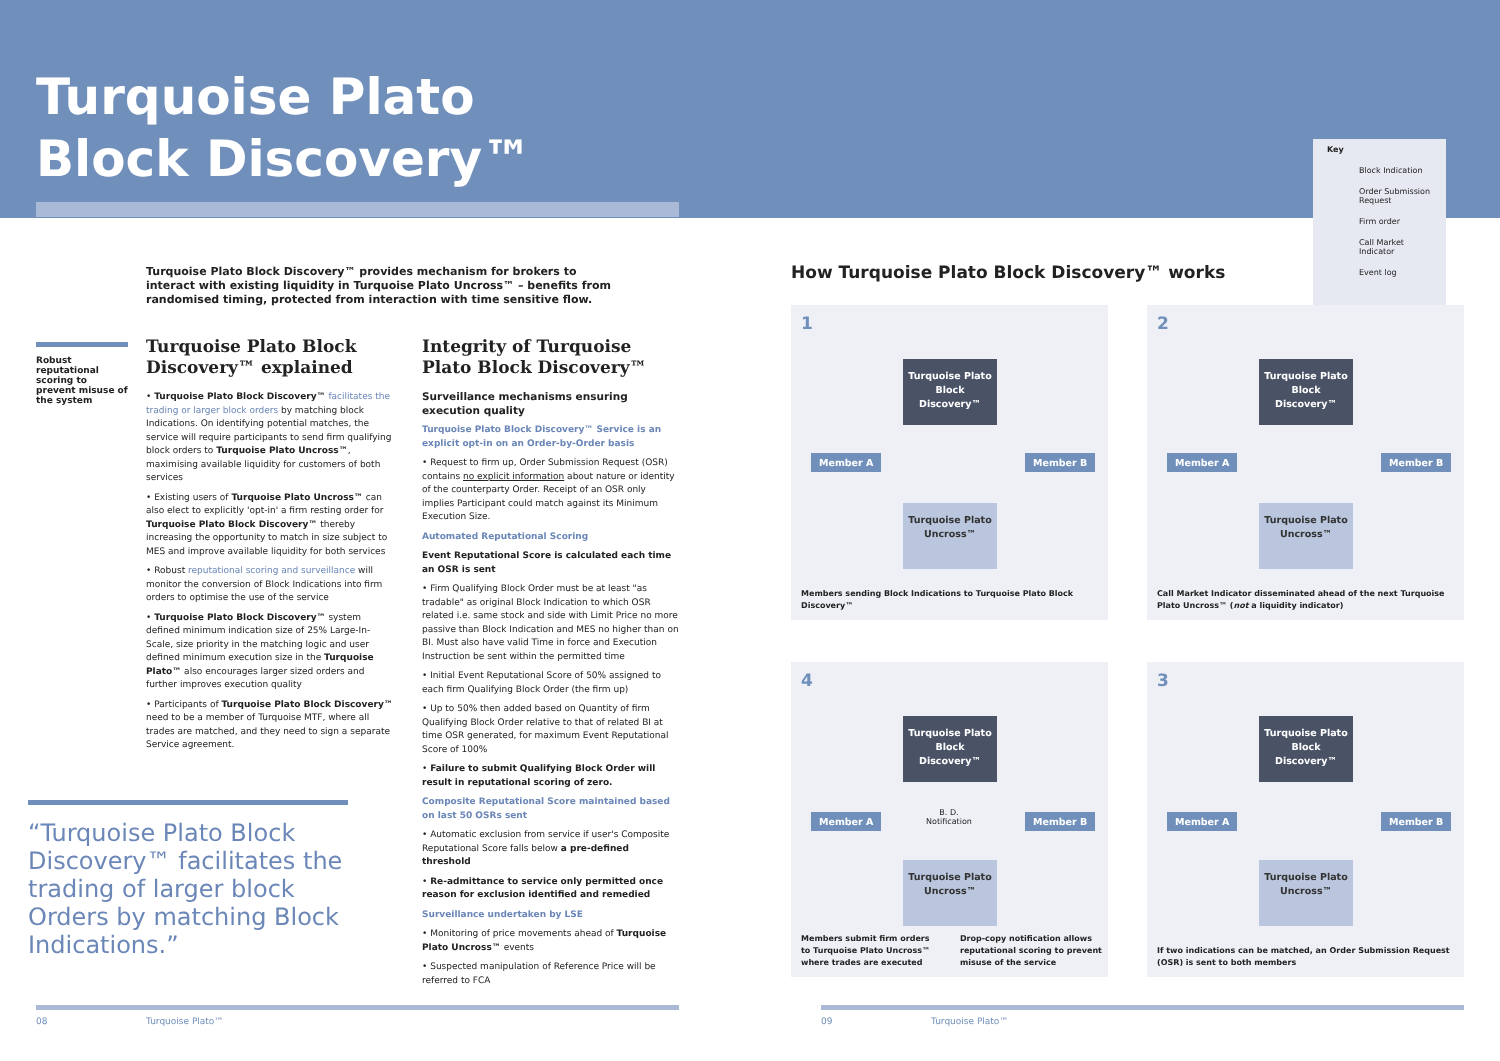Turquoise Plato
Block Discovery™
Key
Block Indication
Order Submission Request
Firm order
Call Market Indicator
Event log
Turquoise Plato Block Discovery™ provides mechanism for brokers to interact with existing liquidity in Turquoise Plato Uncross™ – benefits from randomised timing, protected from interaction with time sensitive flow.
Robust reputational scoring to prevent misuse of the system
Turquoise Plato Block Discovery™ explained
• Turquoise Plato Block Discovery™ facilitates the trading or larger block orders by matching block Indications. On identifying potential matches, the service will require participants to send firm qualifying block orders to Turquoise Plato Uncross™, maximising available liquidity for customers of both services
• Existing users of Turquoise Plato Uncross™ can also elect to explicitly 'opt-in' a firm resting order for Turquoise Plato Block Discovery™ thereby increasing the opportunity to match in size subject to MES and improve available liquidity for both services
• Robust reputational scoring and surveillance will monitor the conversion of Block Indications into firm orders to optimise the use of the service
• Turquoise Plato Block Discovery™ system defined minimum indication size of 25% Large-In-Scale, size priority in the matching logic and user defined minimum execution size in the Turquoise Plato™ also encourages larger sized orders and further improves execution quality
• Participants of Turquoise Plato Block Discovery™ need to be a member of Turquoise MTF, where all trades are matched, and they need to sign a separate Service agreement.
Integrity of Turquoise Plato Block Discovery™
Surveillance mechanisms ensuring execution quality
Turquoise Plato Block Discovery™ Service is an explicit opt-in on an Order-by-Order basis
• Request to firm up, Order Submission Request (OSR) contains no explicit information about nature or identity of the counterparty Order. Receipt of an OSR only implies Participant could match against its Minimum Execution Size.
Automated Reputational Scoring
Event Reputational Score is calculated each time an OSR is sent
• Firm Qualifying Block Order must be at least "as tradable" as original Block Indication to which OSR related i.e. same stock and side with Limit Price no more passive than Block Indication and MES no higher than on BI. Must also have valid Time in force and Execution Instruction be sent within the permitted time
• Initial Event Reputational Score of 50% assigned to each firm Qualifying Block Order (the firm up)
• Up to 50% then added based on Quantity of firm Qualifying Block Order relative to that of related BI at time OSR generated, for maximum Event Reputational Score of 100%
• Failure to submit Qualifying Block Order will result in reputational scoring of zero.
Composite Reputational Score maintained based on last 50 OSRs sent
• Automatic exclusion from service if user's Composite Reputational Score falls below a pre-defined threshold
• Re-admittance to service only permitted once reason for exclusion identified and remedied
Surveillance undertaken by LSE
• Monitoring of price movements ahead of Turquoise Plato Uncross™ events
• Suspected manipulation of Reference Price will be referred to FCA
“Turquoise Plato Block Discovery™ facilitates the trading of larger block Orders by matching Block Indications.”
How Turquoise Plato Block Discovery™ works
1
Turquoise Plato Block Discovery™
Member A Member B
Turquoise Plato Uncross™
Members sending Block Indications to Turquoise Plato Block Discovery™
2
Turquoise Plato Block Discovery™
Member A Member B
Turquoise Plato Uncross™
Call Market Indicator disseminated ahead of the next Turquoise Plato Uncross™ (not a liquidity indicator)
4
Turquoise Plato Block Discovery™
Member A Member B
B. D.
Notification
Turquoise Plato Uncross™
Members submit firm orders
to Turquoise Plato Uncross™
where trades are executed Drop-copy notification allows
reputational scoring to prevent
misuse of the service
3
Turquoise Plato Block Discovery™
Member A Member B
Turquoise Plato Uncross™
If two indications can be matched, an Order Submission Request (OSR) is sent to both members
08 Turquoise Plato™ 09 Turquoise Plato™